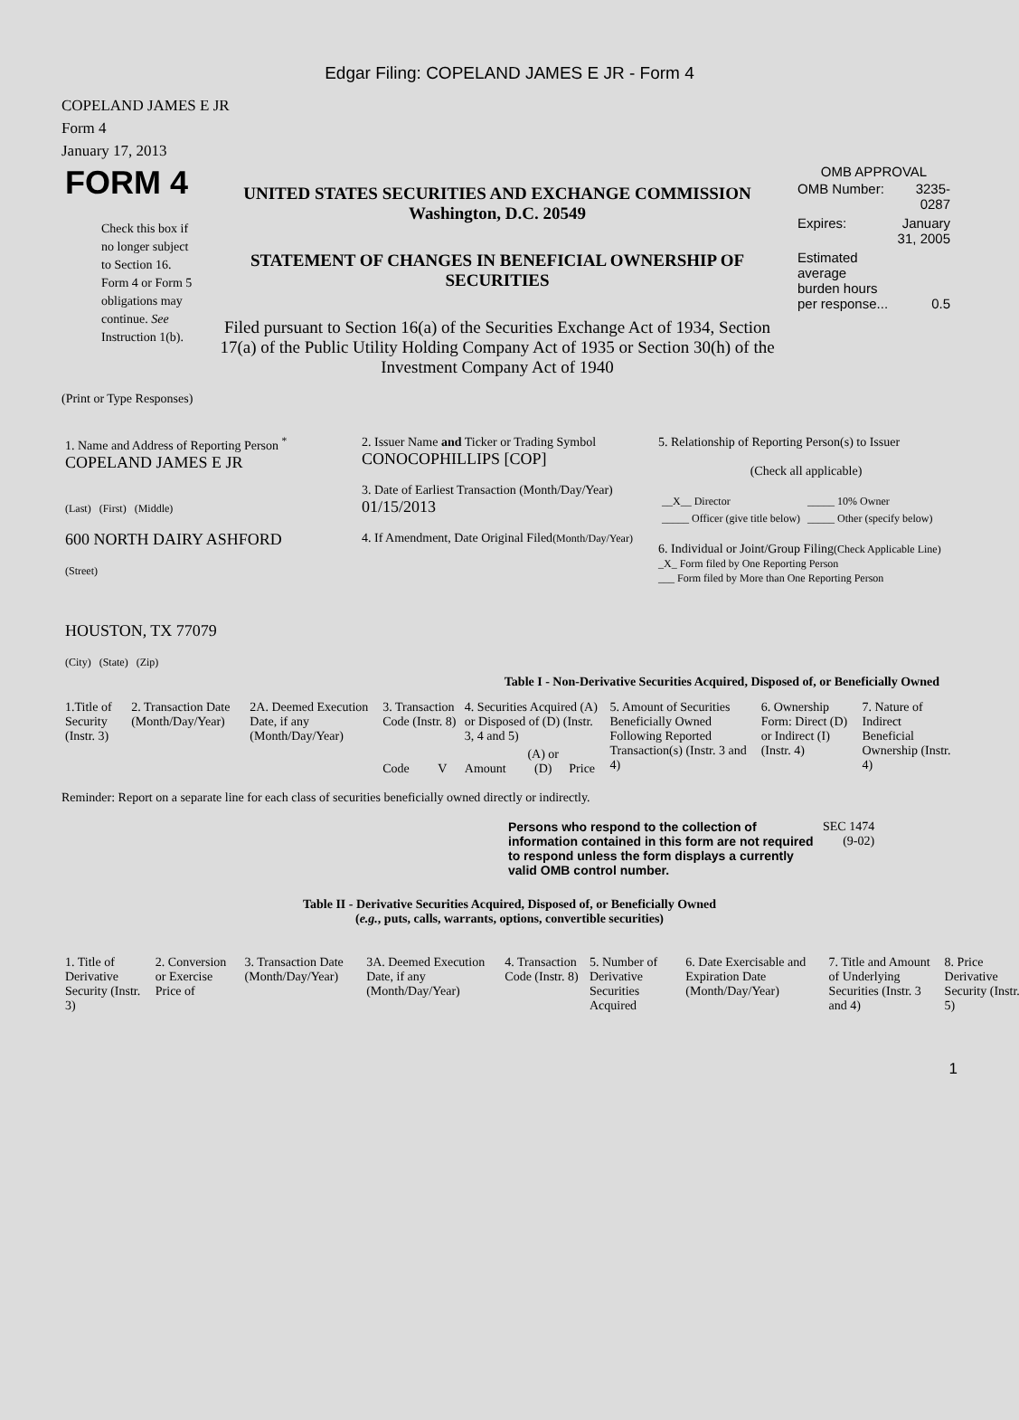Edgar Filing: COPELAND JAMES E JR - Form 4
COPELAND JAMES E JR
Form 4
January 17, 2013
| FORM 4 Check this box if no longer subject to Section 16. Form 4 or Form 5 obligations may continue. See Instruction 1(b). | UNITED STATES SECURITIES AND EXCHANGE COMMISSION Washington, D.C. 20549 STATEMENT OF CHANGES IN BENEFICIAL OWNERSHIP OF SECURITIES Filed pursuant to Section 16(a) of the Securities Exchange Act of 1934, Section 17(a) of the Public Utility Holding Company Act of 1935 or Section 30(h) of the Investment Company Act of 1940 | OMB APPROVAL / OMB Number: / 3235-0287 / / Expires: / January 31, 2005 / / Estimated average burden hours per response... / 0.5 / |
(Print or Type Responses)
| 1. Name and Address of Reporting Person <sup>*</sup> COPELAND JAMES E JR (Last) (First) (Middle) 600 NORTH DAIRY ASHFORD (Street) HOUSTON, TX 77079 (City) (State) (Zip) | 2. Issuer Name and Ticker or Trading Symbol CONOCOPHILLIPS [COP] 3. Date of Earliest Transaction (Month/Day/Year) 01/15/2013 4. If Amendment, Date Original Filed (Month/Day/Year) | 5. Relationship of Reporting Person(s) to Issuer (Check all applicable) / __X__ Director / _____ 10% Owner / / _____ Officer (give title below) / _____ Other (specify below) / 6. Individual or Joint/Group Filing (Check Applicable Line) _X_ Form filed by One Reporting Person ___ Form filed by More than One Reporting Person |
Table I - Non-Derivative Securities Acquired, Disposed of, or Beneficially Owned
| 1.Title of Security (Instr. 3) | 2. Transaction Date (Month/Day/Year) | 2A. Deemed Execution Date, if any (Month/Day/Year) | 3. Transaction Code (Instr. 8) | | 4. Securities Acquired (A) or Disposed of (D) (Instr. 3, 4 and 5) | | | 5. Amount of Securities Beneficially Owned Following Reported Transaction(s) (Instr. 3 and 4) | 6. Ownership Form: Direct (D) or Indirect (I) (Instr. 4) | 7. Nature of Indirect Beneficial Ownership (Instr. 4) |
| --- | --- | --- | --- | --- | --- | --- | --- | --- | --- | --- |
| | | | Code | V | Amount | (A) or (D) | Price | | | |
Reminder: Report on a separate line for each class of securities beneficially owned directly or indirectly.
| Persons who respond to the collection of information contained in this form are not required to respond unless the form displays a currently valid OMB control number. | SEC 1474 (9-02) |
Table II - Derivative Securities Acquired, Disposed of, or Beneficially Owned
(e.g., puts, calls, warrants, options, convertible securities)
| 1. Title of Derivative Security (Instr. 3) | 2. Conversion or Exercise Price of | 3. Transaction Date (Month/Day/Year) | 3A. Deemed Execution Date, if any (Month/Day/Year) | 4. Transaction Code (Instr. 8) | 5. Number of Derivative Securities Acquired | 6. Date Exercisable and Expiration Date (Month/Day/Year) | 7. Title and Amount of Underlying Securities (Instr. 3 and 4) | 8. Price Derivative Security (Instr. 5) |
| --- | --- | --- | --- | --- | --- | --- | --- | --- |
1